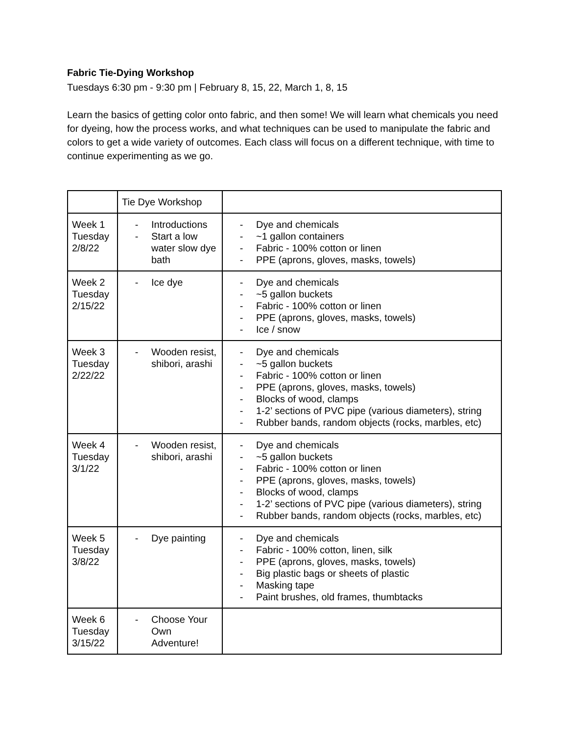Fabric Tie-Dying Workshop
Tuesdays 6:30 pm - 9:30 pm | February 8, 15, 22, March 1, 8, 15
Learn the basics of getting color onto fabric, and then some! We will learn what chemicals you need for dyeing, how the process works, and what techniques can be used to manipulate the fabric and colors to get a wide variety of outcomes. Each class will focus on a different technique, with time to continue experimenting as we go.
| | Tie Dye Workshop | |
| Week 1 Tuesday 2/8/22 | - Introductions - Start a low water slow dye bath | - Dye and chemicals - ~1 gallon containers - Fabric - 100% cotton or linen - PPE (aprons, gloves, masks, towels) |
| Week 2 Tuesday 2/15/22 | - Ice dye | - Dye and chemicals - ~5 gallon buckets - Fabric - 100% cotton or linen - PPE (aprons, gloves, masks, towels) - Ice / snow |
| Week 3 Tuesday 2/22/22 | - Wooden resist, shibori, arashi | - Dye and chemicals - ~5 gallon buckets - Fabric - 100% cotton or linen - PPE (aprons, gloves, masks, towels) - Blocks of wood, clamps - 1-2’ sections of PVC pipe (various diameters), string - Rubber bands, random objects (rocks, marbles, etc) |
| Week 4 Tuesday 3/1/22 | - Wooden resist, shibori, arashi | - Dye and chemicals - ~5 gallon buckets - Fabric - 100% cotton or linen - PPE (aprons, gloves, masks, towels) - Blocks of wood, clamps - 1-2’ sections of PVC pipe (various diameters), string - Rubber bands, random objects (rocks, marbles, etc) |
| Week 5 Tuesday 3/8/22 | - Dye painting | - Dye and chemicals - Fabric - 100% cotton, linen, silk - PPE (aprons, gloves, masks, towels) - Big plastic bags or sheets of plastic - Masking tape - Paint brushes, old frames, thumbtacks |
| Week 6 Tuesday 3/15/22 | - Choose Your Own Adventure! | |